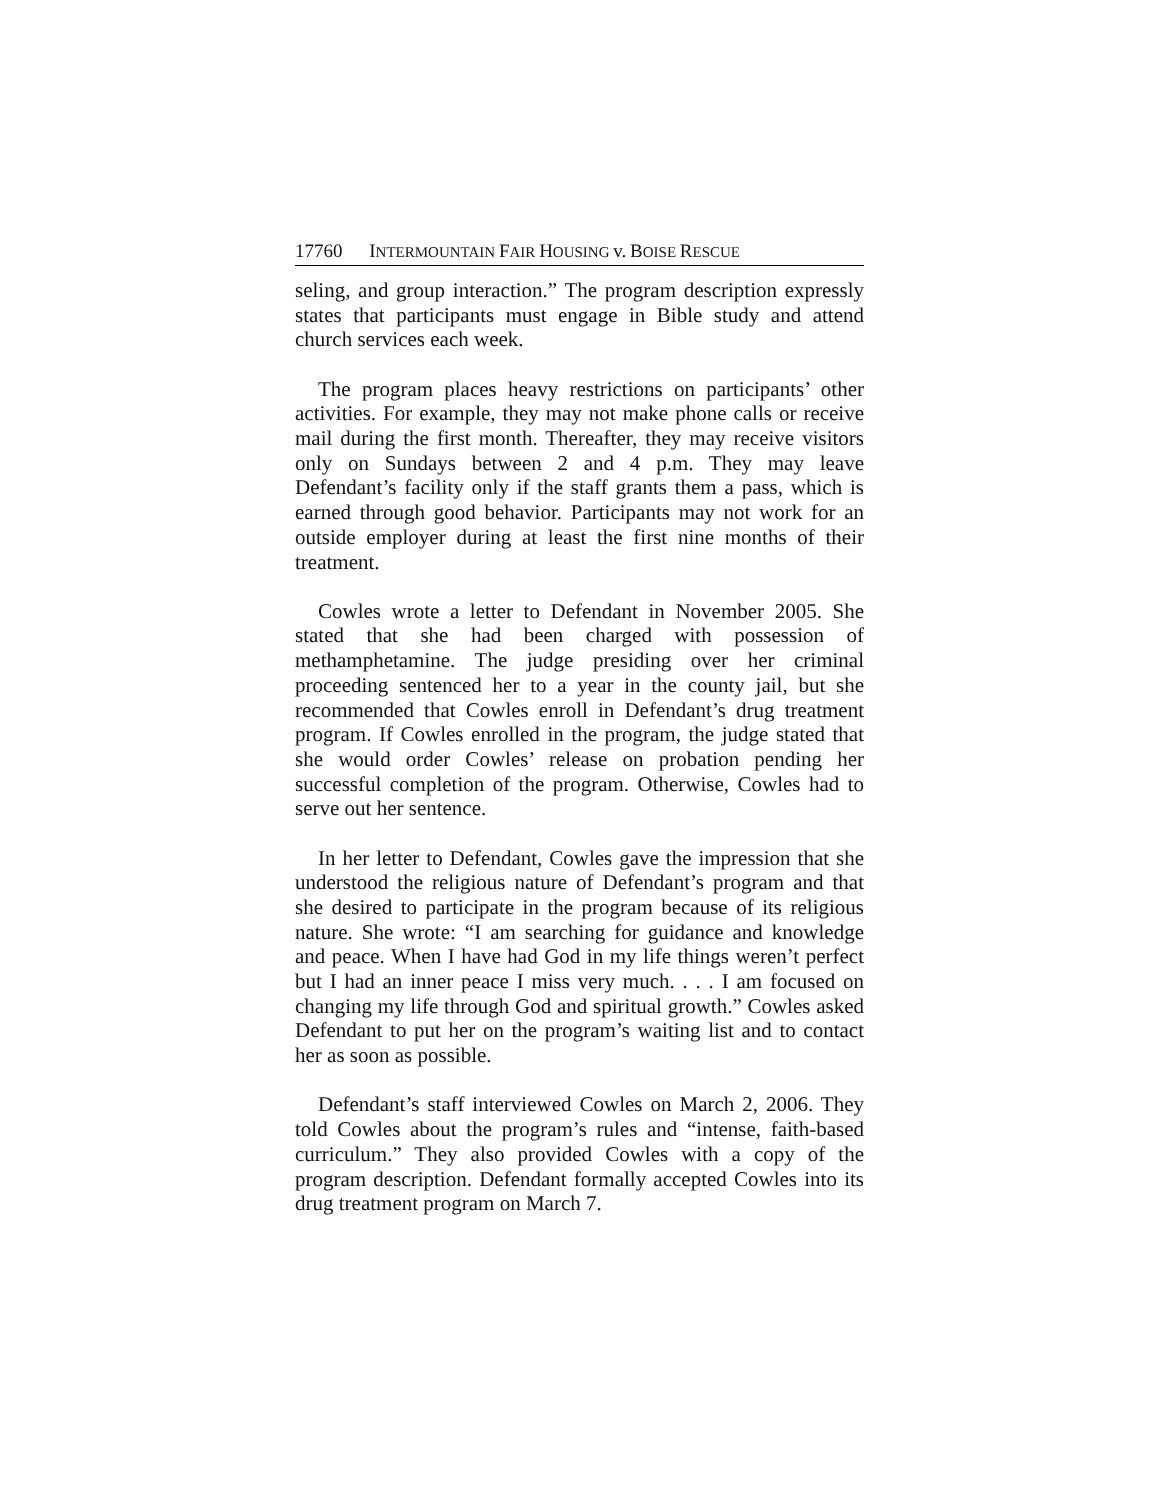17760 INTERMOUNTAIN FAIR HOUSING v. BOISE RESCUE
seling, and group interaction.” The program description expressly states that participants must engage in Bible study and attend church services each week.
The program places heavy restrictions on participants’ other activities. For example, they may not make phone calls or receive mail during the first month. Thereafter, they may receive visitors only on Sundays between 2 and 4 p.m. They may leave Defendant’s facility only if the staff grants them a pass, which is earned through good behavior. Participants may not work for an outside employer during at least the first nine months of their treatment.
Cowles wrote a letter to Defendant in November 2005. She stated that she had been charged with possession of methamphetamine. The judge presiding over her criminal proceeding sentenced her to a year in the county jail, but she recommended that Cowles enroll in Defendant’s drug treatment program. If Cowles enrolled in the program, the judge stated that she would order Cowles’ release on probation pending her successful completion of the program. Otherwise, Cowles had to serve out her sentence.
In her letter to Defendant, Cowles gave the impression that she understood the religious nature of Defendant’s program and that she desired to participate in the program because of its religious nature. She wrote: “I am searching for guidance and knowledge and peace. When I have had God in my life things weren’t perfect but I had an inner peace I miss very much. . . . I am focused on changing my life through God and spiritual growth.” Cowles asked Defendant to put her on the program’s waiting list and to contact her as soon as possible.
Defendant’s staff interviewed Cowles on March 2, 2006. They told Cowles about the program’s rules and “intense, faith-based curriculum.” They also provided Cowles with a copy of the program description. Defendant formally accepted Cowles into its drug treatment program on March 7.